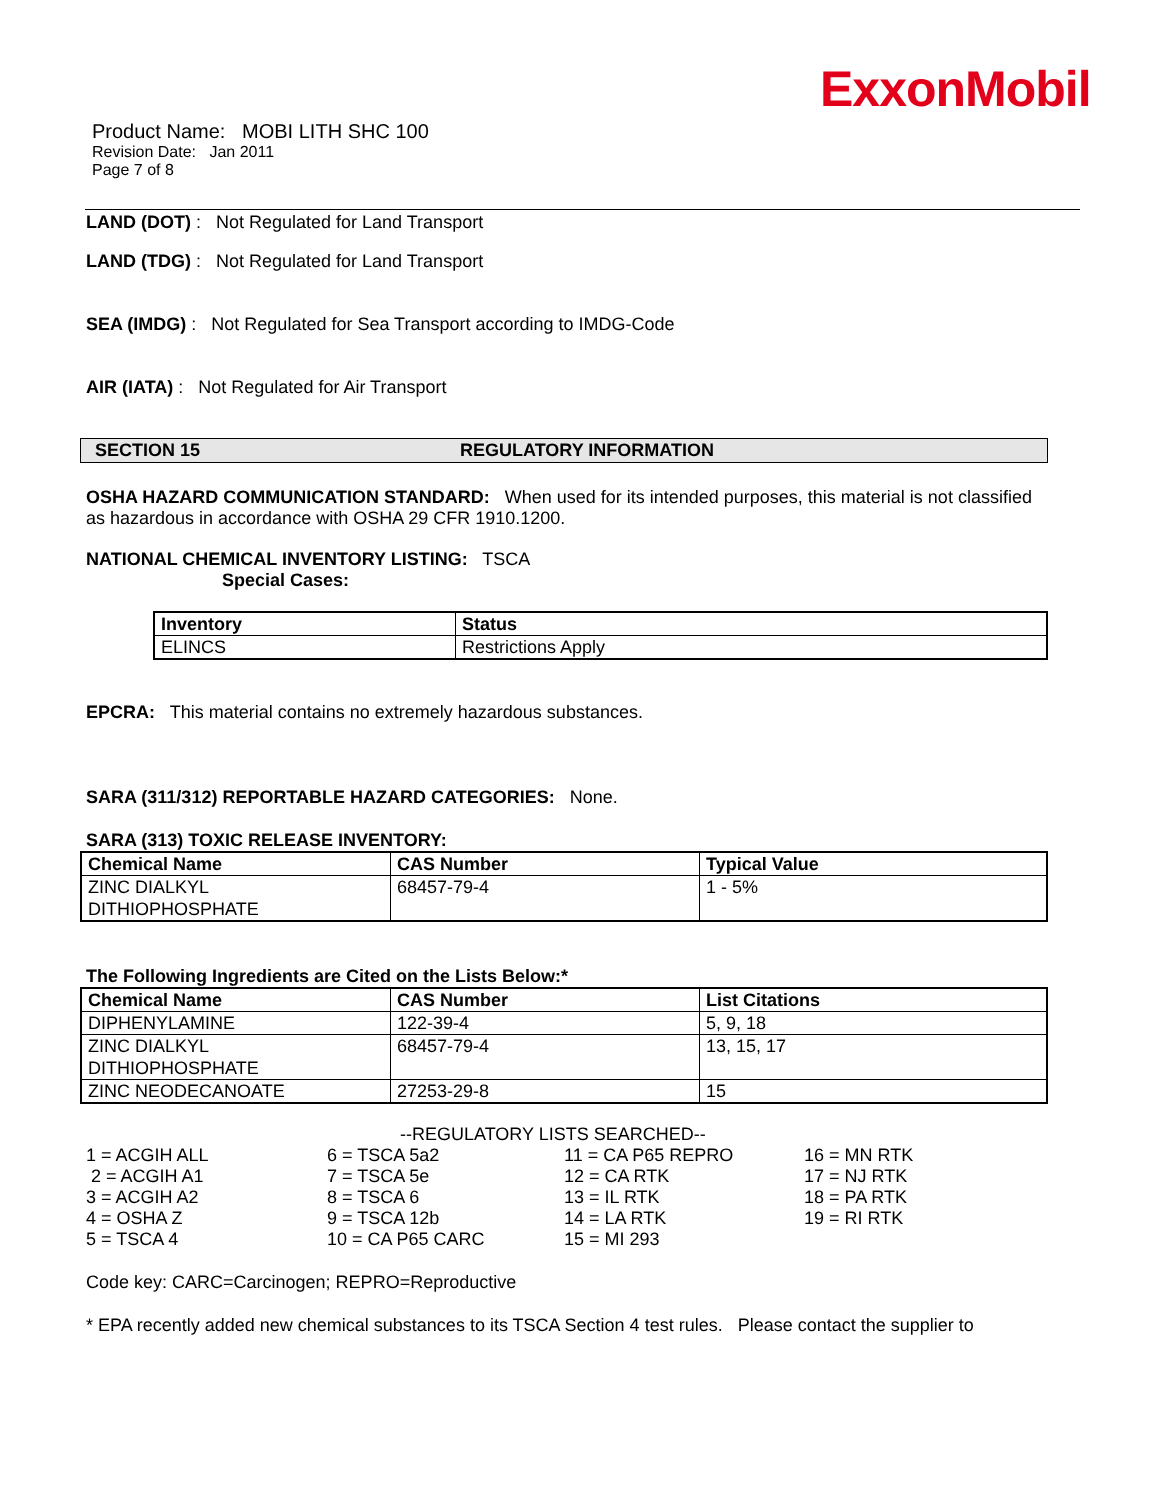ExxonMobil
Product Name: MOBI LITH SHC 100
Revision Date: Jan 2011
Page 7 of 8
LAND (DOT) : Not Regulated for Land Transport
LAND (TDG) : Not Regulated for Land Transport
SEA (IMDG) : Not Regulated for Sea Transport according to IMDG-Code
AIR (IATA) : Not Regulated for Air Transport
SECTION 15 REGULATORY INFORMATION
OSHA HAZARD COMMUNICATION STANDARD: When used for its intended purposes, this material is not classified as hazardous in accordance with OSHA 29 CFR 1910.1200.
NATIONAL CHEMICAL INVENTORY LISTING: TSCA
Special Cases:
| Inventory | Status |
| --- | --- |
| ELINCS | Restrictions Apply |
EPCRA: This material contains no extremely hazardous substances.
SARA (311/312) REPORTABLE HAZARD CATEGORIES: None.
SARA (313) TOXIC RELEASE INVENTORY:
| Chemical Name | CAS Number | Typical Value |
| --- | --- | --- |
| ZINC DIALKYL DITHIOPHOSPHATE | 68457-79-4 | 1 - 5% |
The Following Ingredients are Cited on the Lists Below:*
| Chemical Name | CAS Number | List Citations |
| --- | --- | --- |
| DIPHENYLAMINE | 122-39-4 | 5, 9, 18 |
| ZINC DIALKYL DITHIOPHOSPHATE | 68457-79-4 | 13, 15, 17 |
| ZINC NEODECANOATE | 27253-29-8 | 15 |
--REGULATORY LISTS SEARCHED--
1 = ACGIH ALL
2 = ACGIH A1
3 = ACGIH A2
4 = OSHA Z
5 = TSCA 4
6 = TSCA 5a2
7 = TSCA 5e
8 = TSCA 6
9 = TSCA 12b
10 = CA P65 CARC
11 = CA P65 REPRO
12 = CA RTK
13 = IL RTK
14 = LA RTK
15 = MI 293
16 = MN RTK
17 = NJ RTK
18 = PA RTK
19 = RI RTK
Code key: CARC=Carcinogen; REPRO=Reproductive
* EPA recently added new chemical substances to its TSCA Section 4 test rules. Please contact the supplier to